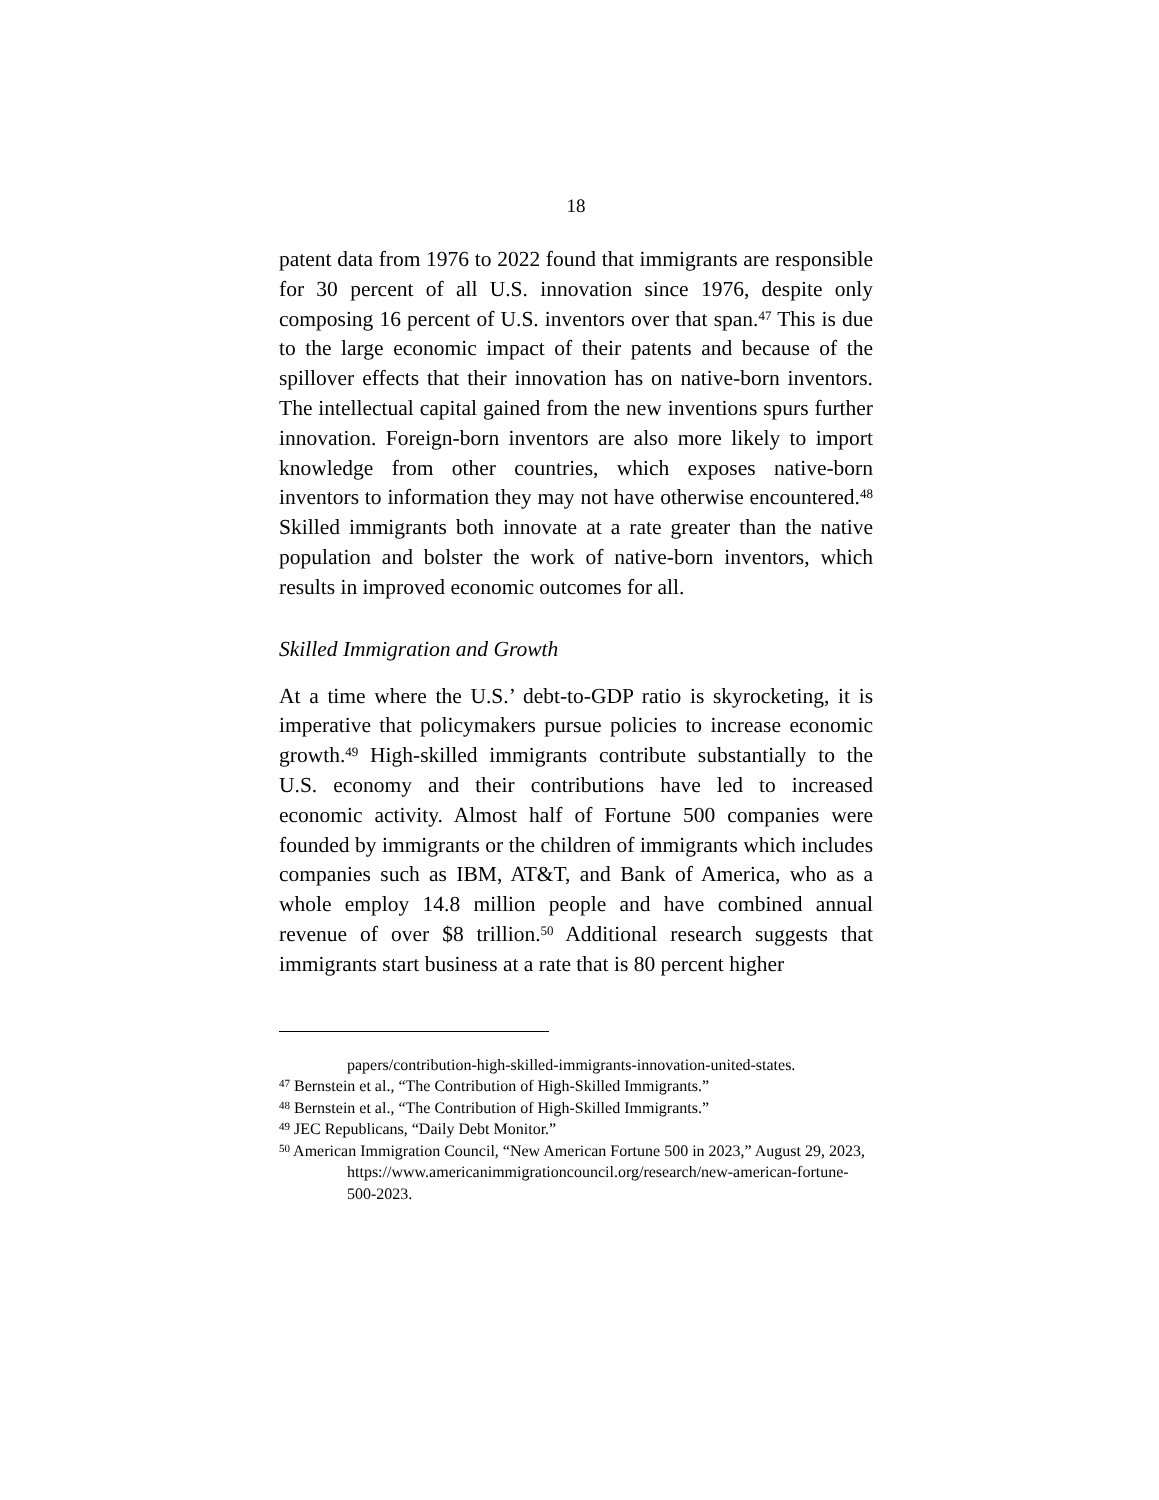18
patent data from 1976 to 2022 found that immigrants are responsible for 30 percent of all U.S. innovation since 1976, despite only composing 16 percent of U.S. inventors over that span.<sup>47</sup> This is due to the large economic impact of their patents and because of the spillover effects that their innovation has on native-born inventors. The intellectual capital gained from the new inventions spurs further innovation. Foreign-born inventors are also more likely to import knowledge from other countries, which exposes native-born inventors to information they may not have otherwise encountered.<sup>48</sup> Skilled immigrants both innovate at a rate greater than the native population and bolster the work of native-born inventors, which results in improved economic outcomes for all.
Skilled Immigration and Growth
At a time where the U.S.’ debt-to-GDP ratio is skyrocketing, it is imperative that policymakers pursue policies to increase economic growth.<sup>49</sup> High-skilled immigrants contribute substantially to the U.S. economy and their contributions have led to increased economic activity. Almost half of Fortune 500 companies were founded by immigrants or the children of immigrants which includes companies such as IBM, AT&T, and Bank of America, who as a whole employ 14.8 million people and have combined annual revenue of over $8 trillion.<sup>50</sup> Additional research suggests that immigrants start business at a rate that is 80 percent higher
papers/contribution-high-skilled-immigrants-innovation-united-states.
<sup>47</sup> Bernstein et al., “The Contribution of High-Skilled Immigrants.”
<sup>48</sup> Bernstein et al., “The Contribution of High-Skilled Immigrants.”
<sup>49</sup> JEC Republicans, “Daily Debt Monitor.”
<sup>50</sup> American Immigration Council, “New American Fortune 500 in 2023,” August 29, 2023, https://www.americanimmigrationcouncil.org/research/new-american-fortune-500-2023.